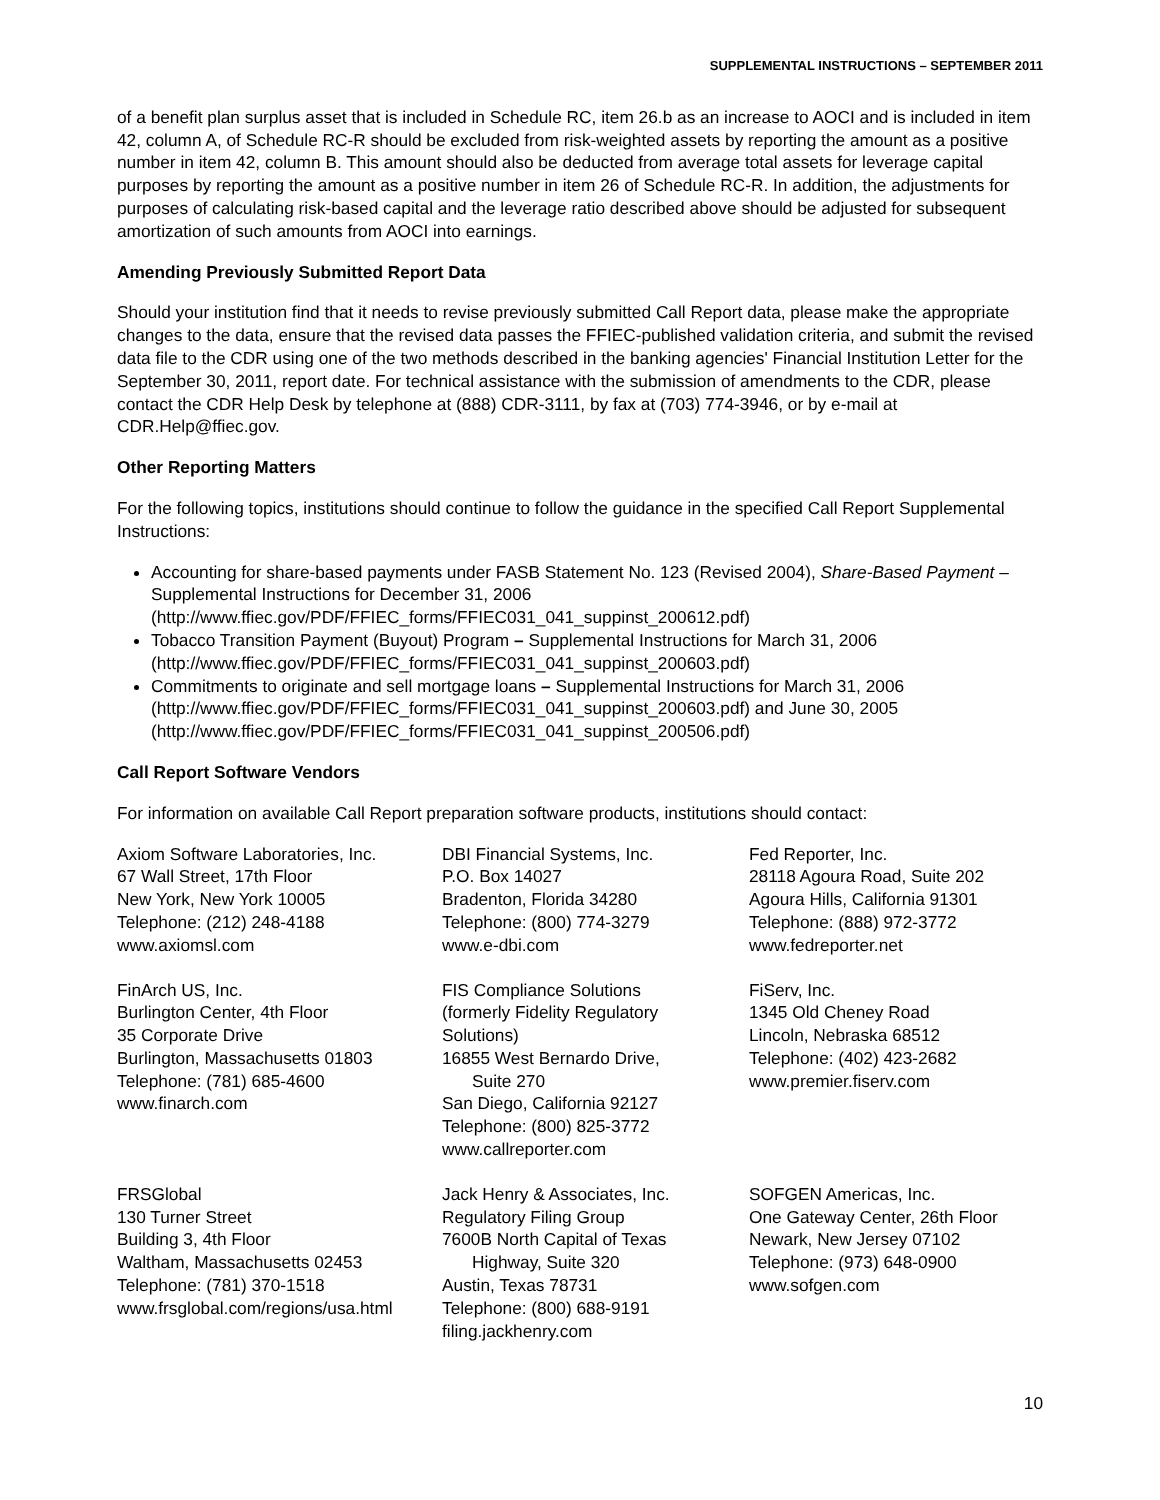SUPPLEMENTAL INSTRUCTIONS – SEPTEMBER 2011
of a benefit plan surplus asset that is included in Schedule RC, item 26.b as an increase to AOCI and is included in item 42, column A, of Schedule RC-R should be excluded from risk-weighted assets by reporting the amount as a positive number in item 42, column B. This amount should also be deducted from average total assets for leverage capital purposes by reporting the amount as a positive number in item 26 of Schedule RC-R. In addition, the adjustments for purposes of calculating risk-based capital and the leverage ratio described above should be adjusted for subsequent amortization of such amounts from AOCI into earnings.
Amending Previously Submitted Report Data
Should your institution find that it needs to revise previously submitted Call Report data, please make the appropriate changes to the data, ensure that the revised data passes the FFIEC-published validation criteria, and submit the revised data file to the CDR using one of the two methods described in the banking agencies' Financial Institution Letter for the September 30, 2011, report date. For technical assistance with the submission of amendments to the CDR, please contact the CDR Help Desk by telephone at (888) CDR-3111, by fax at (703) 774-3946, or by e-mail at CDR.Help@ffiec.gov.
Other Reporting Matters
For the following topics, institutions should continue to follow the guidance in the specified Call Report Supplemental Instructions:
Accounting for share-based payments under FASB Statement No. 123 (Revised 2004), Share-Based Payment – Supplemental Instructions for December 31, 2006 (http://www.ffiec.gov/PDF/FFIEC_forms/FFIEC031_041_suppinst_200612.pdf)
Tobacco Transition Payment (Buyout) Program – Supplemental Instructions for March 31, 2006 (http://www.ffiec.gov/PDF/FFIEC_forms/FFIEC031_041_suppinst_200603.pdf)
Commitments to originate and sell mortgage loans – Supplemental Instructions for March 31, 2006 (http://www.ffiec.gov/PDF/FFIEC_forms/FFIEC031_041_suppinst_200603.pdf) and June 30, 2005 (http://www.ffiec.gov/PDF/FFIEC_forms/FFIEC031_041_suppinst_200506.pdf)
Call Report Software Vendors
For information on available Call Report preparation software products, institutions should contact:
Axiom Software Laboratories, Inc. 67 Wall Street, 17th Floor New York, New York 10005 Telephone: (212) 248-4188 www.axiomsl.com
DBI Financial Systems, Inc. P.O. Box 14027 Bradenton, Florida 34280 Telephone: (800) 774-3279 www.e-dbi.com
Fed Reporter, Inc. 28118 Agoura Road, Suite 202 Agoura Hills, California 91301 Telephone: (888) 972-3772 www.fedreporter.net
FinArch US, Inc. Burlington Center, 4th Floor 35 Corporate Drive Burlington, Massachusetts 01803 Telephone: (781) 685-4600 www.finarch.com
FIS Compliance Solutions (formerly Fidelity Regulatory Solutions) 16855 West Bernardo Drive, Suite 270 San Diego, California 92127 Telephone: (800) 825-3772 www.callreporter.com
FiServ, Inc. 1345 Old Cheney Road Lincoln, Nebraska 68512 Telephone: (402) 423-2682 www.premier.fiserv.com
FRSGlobal 130 Turner Street Building 3, 4th Floor Waltham, Massachusetts 02453 Telephone: (781) 370-1518 www.frsglobal.com/regions/usa.html
Jack Henry & Associates, Inc. Regulatory Filing Group 7600B North Capital of Texas Highway, Suite 320 Austin, Texas 78731 Telephone: (800) 688-9191 filing.jackhenry.com
SOFGEN Americas, Inc. One Gateway Center, 26th Floor Newark, New Jersey 07102 Telephone: (973) 648-0900 www.sofgen.com
10